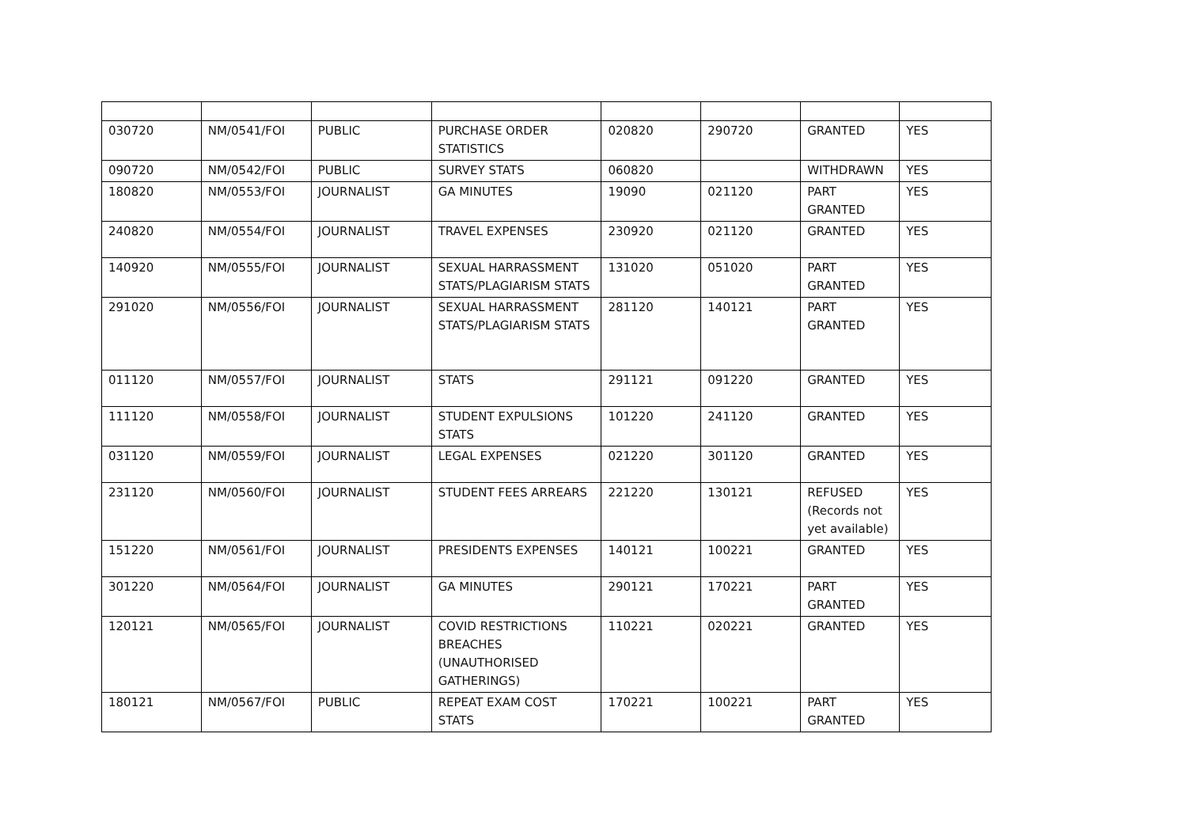| 030720 | NM/0541/FOI | PUBLIC | PURCHASE ORDER STATISTICS | 020820 | 290720 | GRANTED | YES |
| 090720 | NM/0542/FOI | PUBLIC | SURVEY STATS | 060820 | | WITHDRAWN | YES |
| 180820 | NM/0553/FOI | JOURNALIST | GA MINUTES | 19090 | 021120 | PART GRANTED | YES |
| 240820 | NM/0554/FOI | JOURNALIST | TRAVEL EXPENSES | 230920 | 021120 | GRANTED | YES |
| 140920 | NM/0555/FOI | JOURNALIST | SEXUAL HARRASSMENT STATS/PLAGIARISM STATS | 131020 | 051020 | PART GRANTED | YES |
| 291020 | NM/0556/FOI | JOURNALIST | SEXUAL HARRASSMENT STATS/PLAGIARISM STATS | 281120 | 140121 | PART GRANTED | YES |
| 011120 | NM/0557/FOI | JOURNALIST | STATS | 291121 | 091220 | GRANTED | YES |
| 111120 | NM/0558/FOI | JOURNALIST | STUDENT EXPULSIONS STATS | 101220 | 241120 | GRANTED | YES |
| 031120 | NM/0559/FOI | JOURNALIST | LEGAL EXPENSES | 021220 | 301120 | GRANTED | YES |
| 231120 | NM/0560/FOI | JOURNALIST | STUDENT FEES ARREARS | 221220 | 130121 | REFUSED (Records not yet available) | YES |
| 151220 | NM/0561/FOI | JOURNALIST | PRESIDENTS EXPENSES | 140121 | 100221 | GRANTED | YES |
| 301220 | NM/0564/FOI | JOURNALIST | GA MINUTES | 290121 | 170221 | PART GRANTED | YES |
| 120121 | NM/0565/FOI | JOURNALIST | COVID RESTRICTIONS BREACHES (UNAUTHORISED GATHERINGS) | 110221 | 020221 | GRANTED | YES |
| 180121 | NM/0567/FOI | PUBLIC | REPEAT EXAM COST STATS | 170221 | 100221 | PART GRANTED | YES |